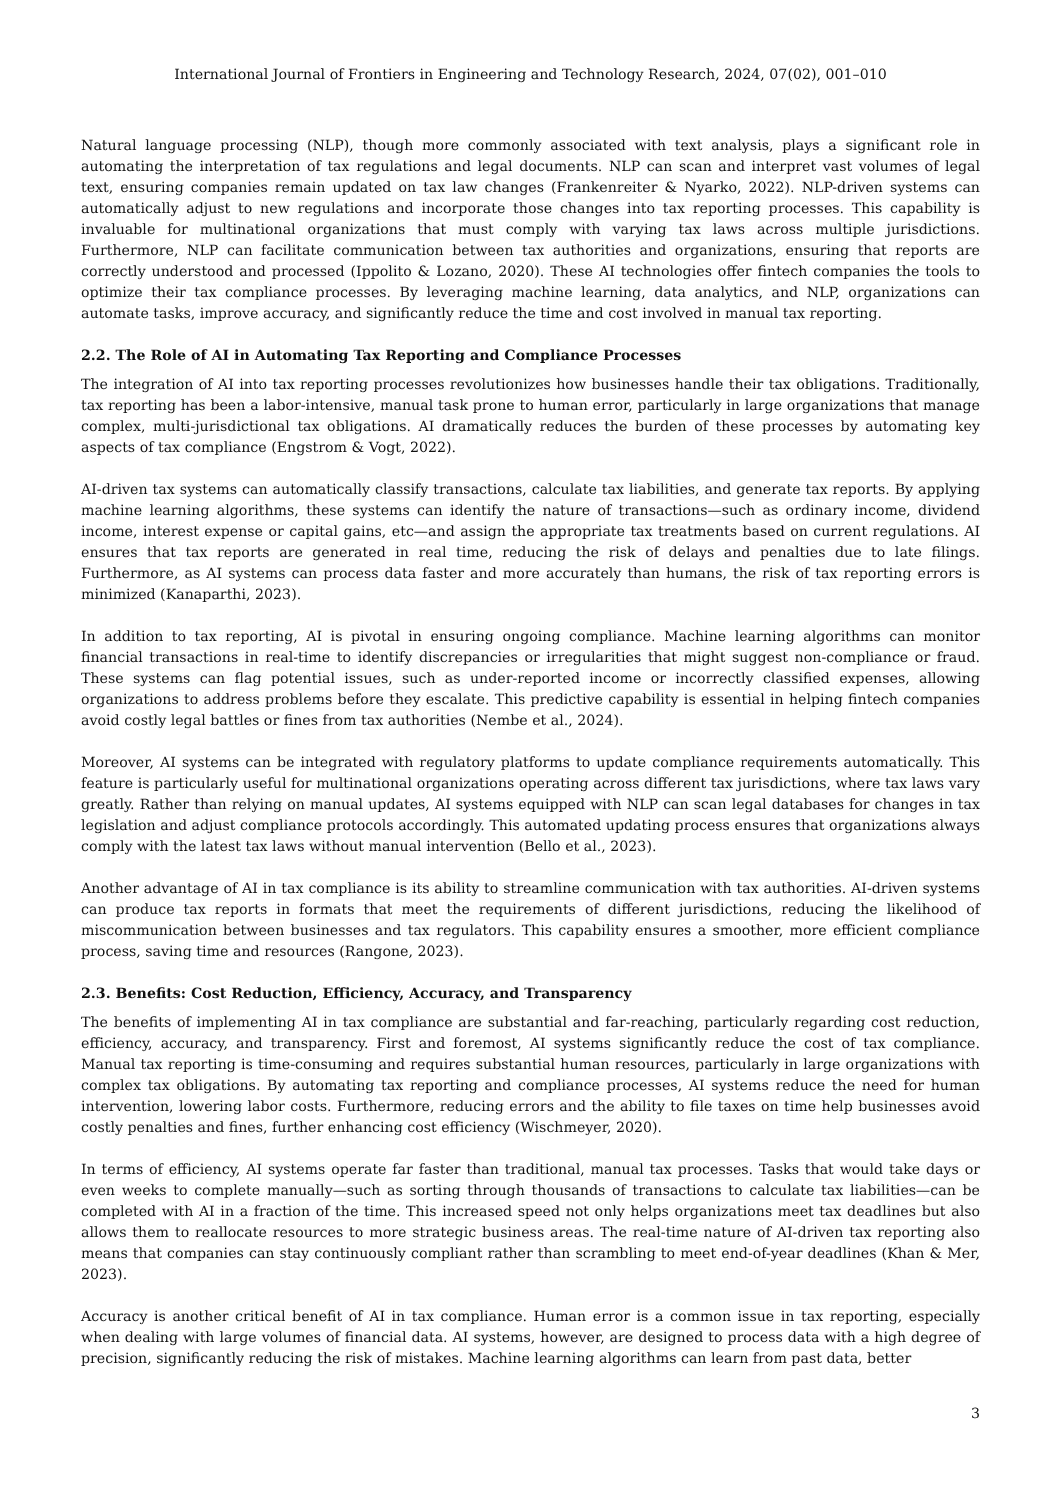International Journal of Frontiers in Engineering and Technology Research, 2024, 07(02), 001–010
Natural language processing (NLP), though more commonly associated with text analysis, plays a significant role in automating the interpretation of tax regulations and legal documents. NLP can scan and interpret vast volumes of legal text, ensuring companies remain updated on tax law changes (Frankenreiter & Nyarko, 2022). NLP-driven systems can automatically adjust to new regulations and incorporate those changes into tax reporting processes. This capability is invaluable for multinational organizations that must comply with varying tax laws across multiple jurisdictions. Furthermore, NLP can facilitate communication between tax authorities and organizations, ensuring that reports are correctly understood and processed (Ippolito & Lozano, 2020). These AI technologies offer fintech companies the tools to optimize their tax compliance processes. By leveraging machine learning, data analytics, and NLP, organizations can automate tasks, improve accuracy, and significantly reduce the time and cost involved in manual tax reporting.
2.2. The Role of AI in Automating Tax Reporting and Compliance Processes
The integration of AI into tax reporting processes revolutionizes how businesses handle their tax obligations. Traditionally, tax reporting has been a labor-intensive, manual task prone to human error, particularly in large organizations that manage complex, multi-jurisdictional tax obligations. AI dramatically reduces the burden of these processes by automating key aspects of tax compliance (Engstrom & Vogt, 2022).
AI-driven tax systems can automatically classify transactions, calculate tax liabilities, and generate tax reports. By applying machine learning algorithms, these systems can identify the nature of transactions—such as ordinary income, dividend income, interest expense or capital gains, etc—and assign the appropriate tax treatments based on current regulations. AI ensures that tax reports are generated in real time, reducing the risk of delays and penalties due to late filings. Furthermore, as AI systems can process data faster and more accurately than humans, the risk of tax reporting errors is minimized (Kanaparthi, 2023).
In addition to tax reporting, AI is pivotal in ensuring ongoing compliance. Machine learning algorithms can monitor financial transactions in real-time to identify discrepancies or irregularities that might suggest non-compliance or fraud. These systems can flag potential issues, such as under-reported income or incorrectly classified expenses, allowing organizations to address problems before they escalate. This predictive capability is essential in helping fintech companies avoid costly legal battles or fines from tax authorities (Nembe et al., 2024).
Moreover, AI systems can be integrated with regulatory platforms to update compliance requirements automatically. This feature is particularly useful for multinational organizations operating across different tax jurisdictions, where tax laws vary greatly. Rather than relying on manual updates, AI systems equipped with NLP can scan legal databases for changes in tax legislation and adjust compliance protocols accordingly. This automated updating process ensures that organizations always comply with the latest tax laws without manual intervention (Bello et al., 2023).
Another advantage of AI in tax compliance is its ability to streamline communication with tax authorities. AI-driven systems can produce tax reports in formats that meet the requirements of different jurisdictions, reducing the likelihood of miscommunication between businesses and tax regulators. This capability ensures a smoother, more efficient compliance process, saving time and resources (Rangone, 2023).
2.3. Benefits: Cost Reduction, Efficiency, Accuracy, and Transparency
The benefits of implementing AI in tax compliance are substantial and far-reaching, particularly regarding cost reduction, efficiency, accuracy, and transparency. First and foremost, AI systems significantly reduce the cost of tax compliance. Manual tax reporting is time-consuming and requires substantial human resources, particularly in large organizations with complex tax obligations. By automating tax reporting and compliance processes, AI systems reduce the need for human intervention, lowering labor costs. Furthermore, reducing errors and the ability to file taxes on time help businesses avoid costly penalties and fines, further enhancing cost efficiency (Wischmeyer, 2020).
In terms of efficiency, AI systems operate far faster than traditional, manual tax processes. Tasks that would take days or even weeks to complete manually—such as sorting through thousands of transactions to calculate tax liabilities—can be completed with AI in a fraction of the time. This increased speed not only helps organizations meet tax deadlines but also allows them to reallocate resources to more strategic business areas. The real-time nature of AI-driven tax reporting also means that companies can stay continuously compliant rather than scrambling to meet end-of-year deadlines (Khan & Mer, 2023).
Accuracy is another critical benefit of AI in tax compliance. Human error is a common issue in tax reporting, especially when dealing with large volumes of financial data. AI systems, however, are designed to process data with a high degree of precision, significantly reducing the risk of mistakes. Machine learning algorithms can learn from past data, better
3